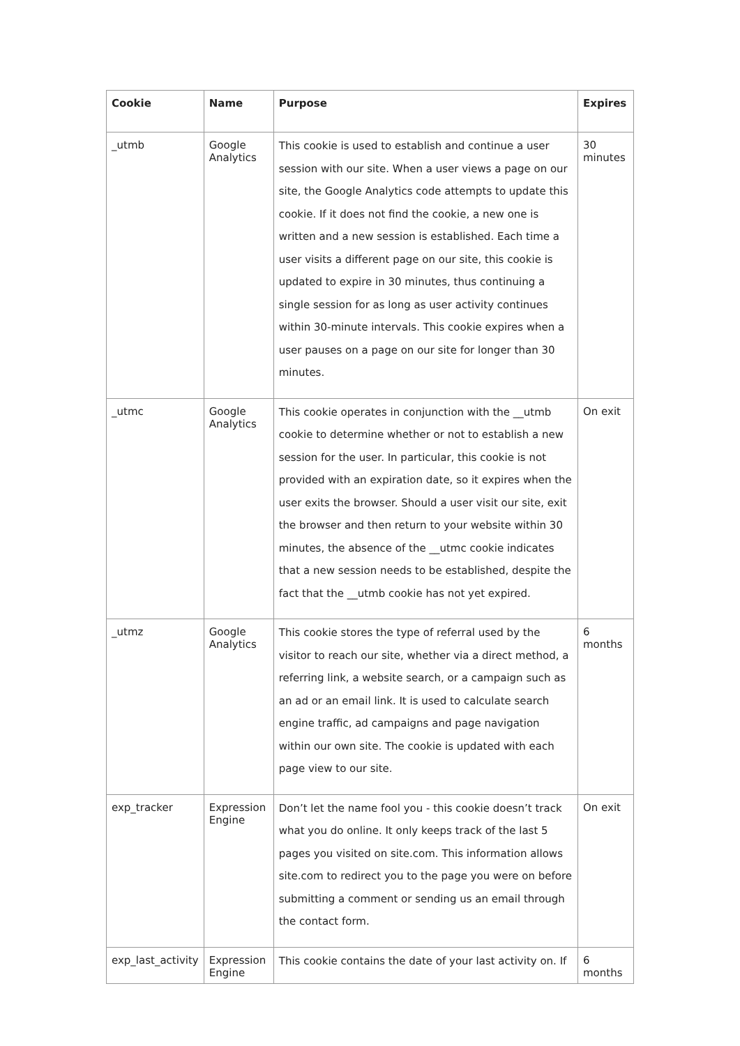| Cookie | Name | Purpose | Expires |
| --- | --- | --- | --- |
| _utmb | Google Analytics | This cookie is used to establish and continue a user session with our site. When a user views a page on our site, the Google Analytics code attempts to update this cookie. If it does not find the cookie, a new one is written and a new session is established. Each time a user visits a different page on our site, this cookie is updated to expire in 30 minutes, thus continuing a single session for as long as user activity continues within 30-minute intervals. This cookie expires when a user pauses on a page on our site for longer than 30 minutes. | 30 minutes |
| _utmc | Google Analytics | This cookie operates in conjunction with the __utmb cookie to determine whether or not to establish a new session for the user. In particular, this cookie is not provided with an expiration date, so it expires when the user exits the browser. Should a user visit our site, exit the browser and then return to your website within 30 minutes, the absence of the __utmc cookie indicates that a new session needs to be established, despite the fact that the __utmb cookie has not yet expired. | On exit |
| _utmz | Google Analytics | This cookie stores the type of referral used by the visitor to reach our site, whether via a direct method, a referring link, a website search, or a campaign such as an ad or an email link. It is used to calculate search engine traffic, ad campaigns and page navigation within our own site. The cookie is updated with each page view to our site. | 6 months |
| exp_tracker | Expression Engine | Don’t let the name fool you - this cookie doesn’t track what you do online. It only keeps track of the last 5 pages you visited on site.com. This information allows site.com to redirect you to the page you were on before submitting a comment or sending us an email through the contact form. | On exit |
| exp_last_activity | Expression Engine | This cookie contains the date of your last activity on. If | 6 months |